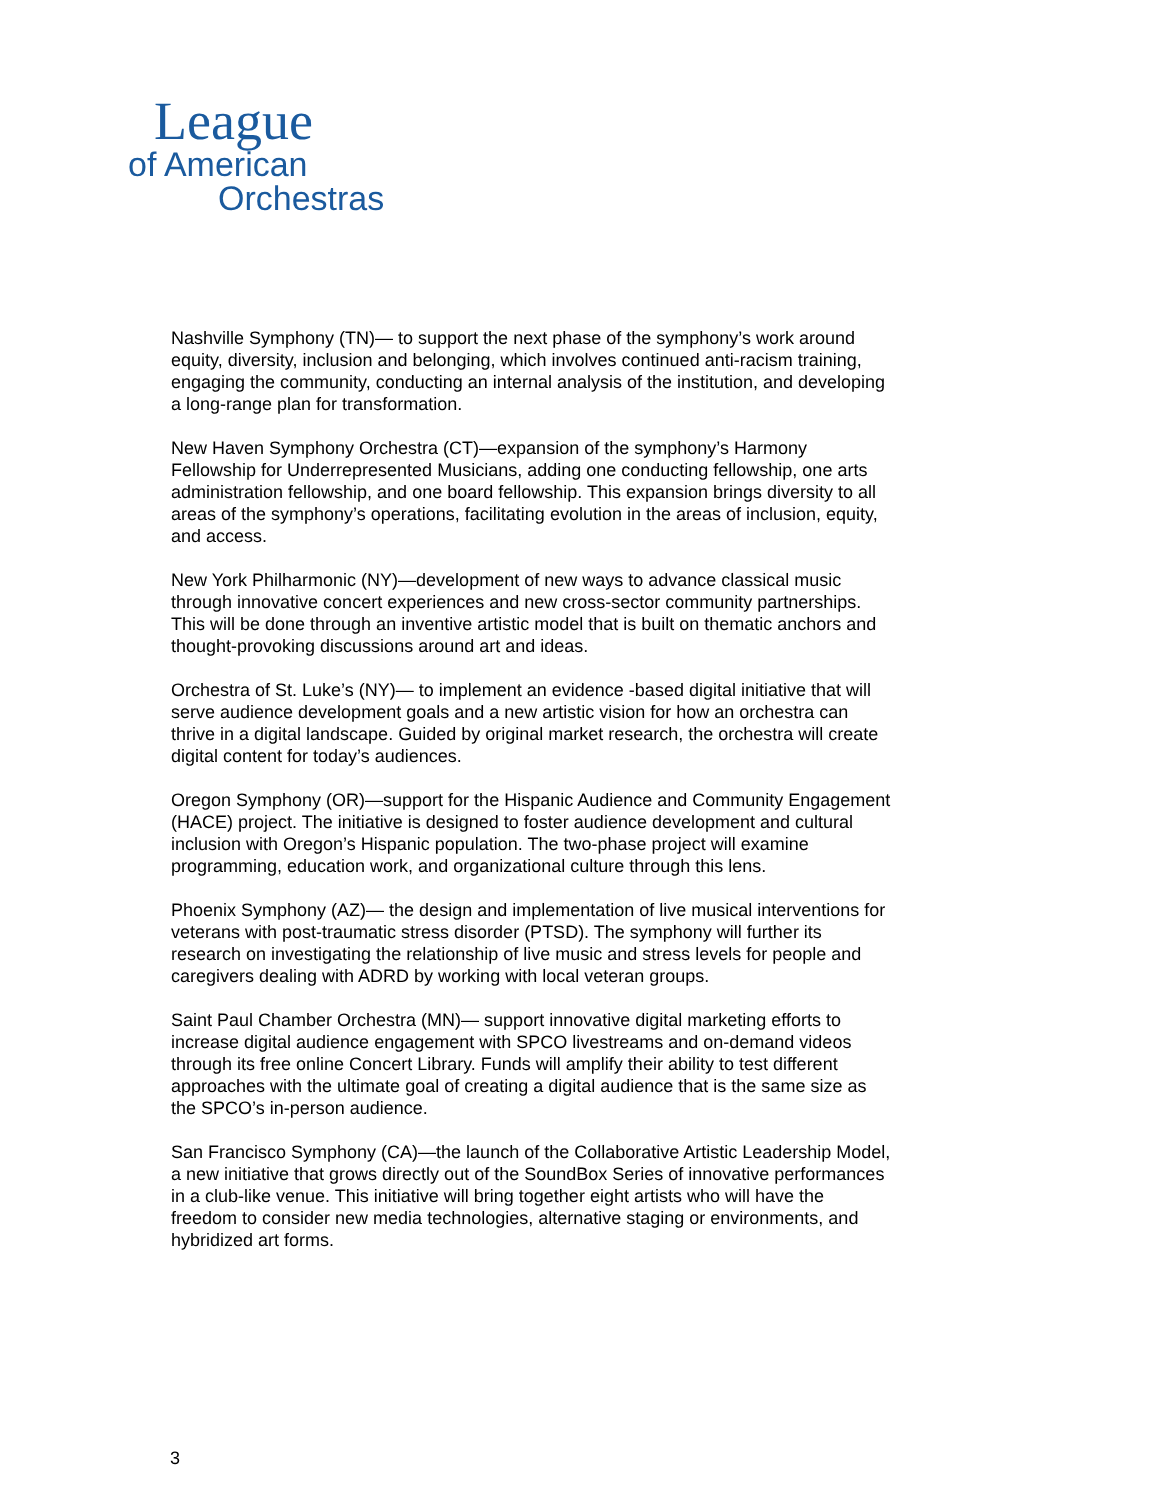League
of American
Orchestras
Nashville Symphony (TN)— to support the next phase of the symphony’s work around equity, diversity, inclusion and belonging, which involves continued anti-racism training, engaging the community, conducting an internal analysis of the institution, and developing a long-range plan for transformation.
New Haven Symphony Orchestra (CT)—expansion of the symphony’s Harmony Fellowship for Underrepresented Musicians, adding one conducting fellowship, one arts administration fellowship, and one board fellowship. This expansion brings diversity to all areas of the symphony’s operations, facilitating evolution in the areas of inclusion, equity, and access.
New York Philharmonic (NY)—development of new ways to advance classical music through innovative concert experiences and new cross-sector community partnerships. This will be done through an inventive artistic model that is built on thematic anchors and thought-provoking discussions around art and ideas.
Orchestra of St. Luke’s (NY)— to implement an evidence -based digital initiative that will serve audience development goals and a new artistic vision for how an orchestra can thrive in a digital landscape. Guided by original market research, the orchestra will create digital content for today’s audiences.
Oregon Symphony (OR)—support for the Hispanic Audience and Community Engagement (HACE) project. The initiative is designed to foster audience development and cultural inclusion with Oregon’s Hispanic population. The two-phase project will examine programming, education work, and organizational culture through this lens.
Phoenix Symphony (AZ)— the design and implementation of live musical interventions for veterans with post-traumatic stress disorder (PTSD). The symphony will further its research on investigating the relationship of live music and stress levels for people and caregivers dealing with ADRD by working with local veteran groups.
Saint Paul Chamber Orchestra (MN)— support innovative digital marketing efforts to increase digital audience engagement with SPCO livestreams and on-demand videos through its free online Concert Library. Funds will amplify their ability to test different approaches with the ultimate goal of creating a digital audience that is the same size as the SPCO’s in-person audience.
San Francisco Symphony (CA)—the launch of the Collaborative Artistic Leadership Model, a new initiative that grows directly out of the SoundBox Series of innovative performances in a club-like venue. This initiative will bring together eight artists who will have the freedom to consider new media technologies, alternative staging or environments, and hybridized art forms.
3